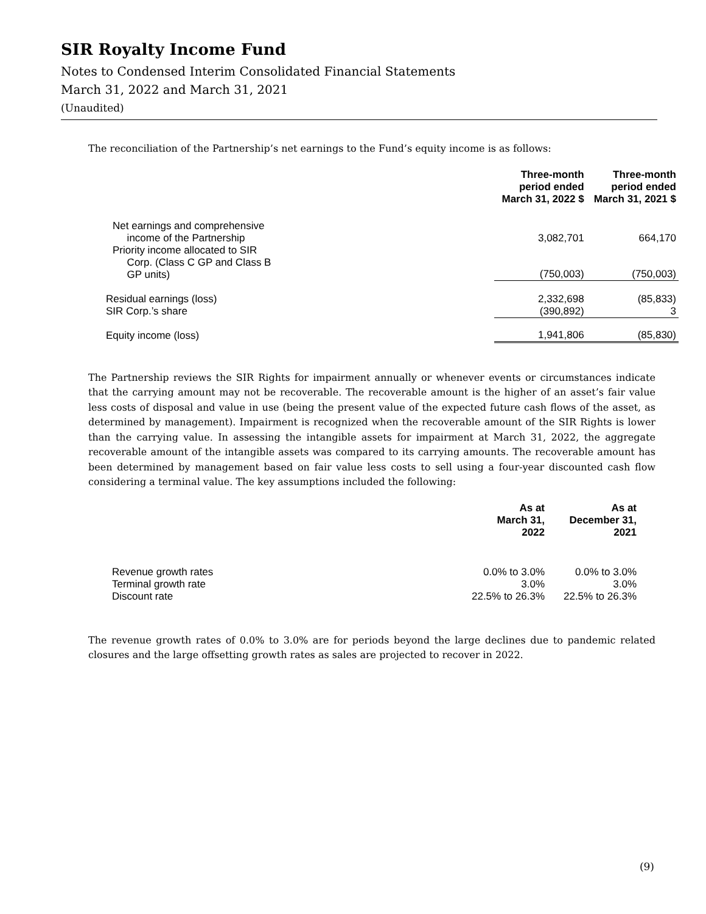SIR Royalty Income Fund
Notes to Condensed Interim Consolidated Financial Statements
March 31, 2022 and March 31, 2021
(Unaudited)
The reconciliation of the Partnership’s net earnings to the Fund’s equity income is as follows:
| | Three-month period ended March 31, 2022 $ | Three-month period ended March 31, 2021 $ |
| Net earnings and comprehensive income of the Partnership | 3,082,701 | 664,170 |
| Priority income allocated to SIR Corp. (Class C GP and Class B GP units) | (750,003) | (750,003) |
| Residual earnings (loss) | 2,332,698 | (85,833) |
| SIR Corp.’s share | (390,892) | 3 |
| Equity income (loss) | 1,941,806 | (85,830) |
The Partnership reviews the SIR Rights for impairment annually or whenever events or circumstances indicate that the carrying amount may not be recoverable. The recoverable amount is the higher of an asset’s fair value less costs of disposal and value in use (being the present value of the expected future cash flows of the asset, as determined by management). Impairment is recognized when the recoverable amount of the SIR Rights is lower than the carrying value. In assessing the intangible assets for impairment at March 31, 2022, the aggregate recoverable amount of the intangible assets was compared to its carrying amounts. The recoverable amount has been determined by management based on fair value less costs to sell using a four-year discounted cash flow considering a terminal value. The key assumptions included the following:
| | As at March 31, 2022 | As at December 31, 2021 |
| Revenue growth rates | 0.0% to 3.0% | 0.0% to 3.0% |
| Terminal growth rate | 3.0% | 3.0% |
| Discount rate | 22.5% to 26.3% | 22.5% to 26.3% |
The revenue growth rates of 0.0% to 3.0% are for periods beyond the large declines due to pandemic related closures and the large offsetting growth rates as sales are projected to recover in 2022.
(9)